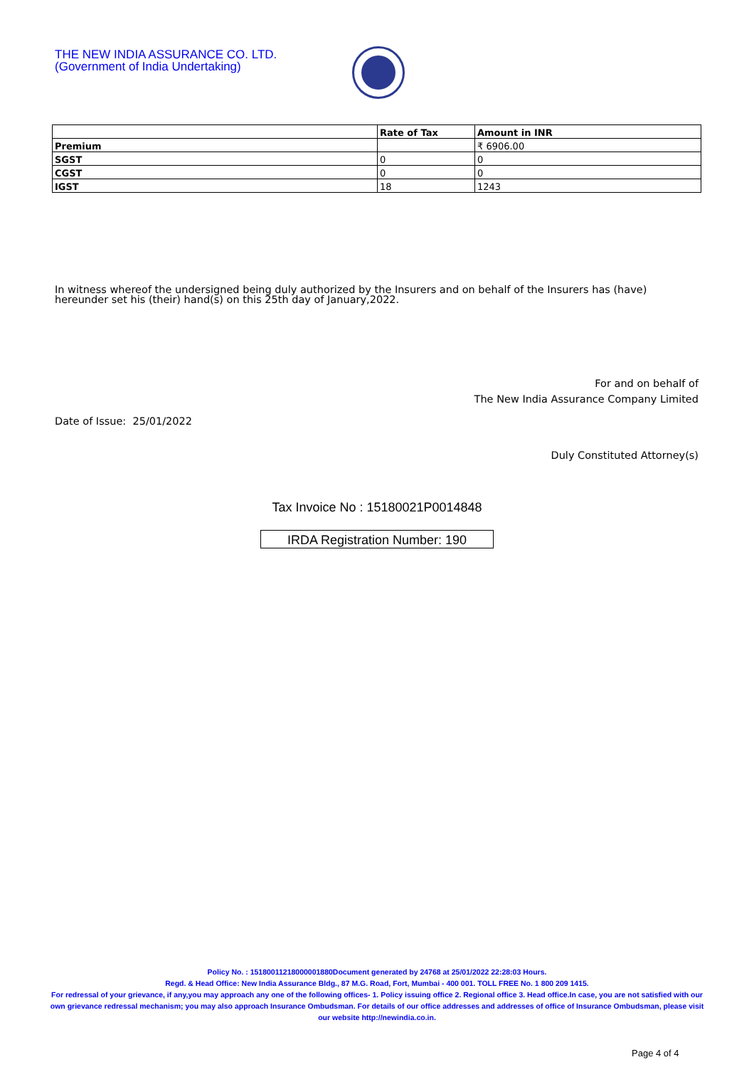THE NEW INDIA ASSURANCE CO. LTD.
(Government of India Undertaking)
| | Rate of Tax | Amount in INR |
| --- | --- | --- |
| Premium | | ₹ 6906.00 |
| SGST | 0 | 0 |
| CGST | 0 | 0 |
| IGST | 18 | 1243 |
In witness whereof the undersigned being duly authorized by the Insurers and on behalf of the Insurers has (have) hereunder set his (their) hand(s) on this 25th day of January,2022.
For and on behalf of
The New India Assurance Company Limited
Date of Issue: 25/01/2022
Duly Constituted Attorney(s)
Tax Invoice No : 15180021P0014848
IRDA Registration Number: 190
Policy No. : 15180011218000001880Document generated by 24768 at 25/01/2022 22:28:03 Hours.
Regd. & Head Office: New India Assurance Bldg., 87 M.G. Road, Fort, Mumbai - 400 001. TOLL FREE No. 1 800 209 1415.
For redressal of your grievance, if any,you may approach any one of the following offices- 1. Policy issuing office 2. Regional office 3. Head office.In case, you are not satisfied with our own grievance redressal mechanism; you may also approach Insurance Ombudsman. For details of our office addresses and addresses of office of Insurance Ombudsman, please visit our website http://newindia.co.in.
Page 4 of 4